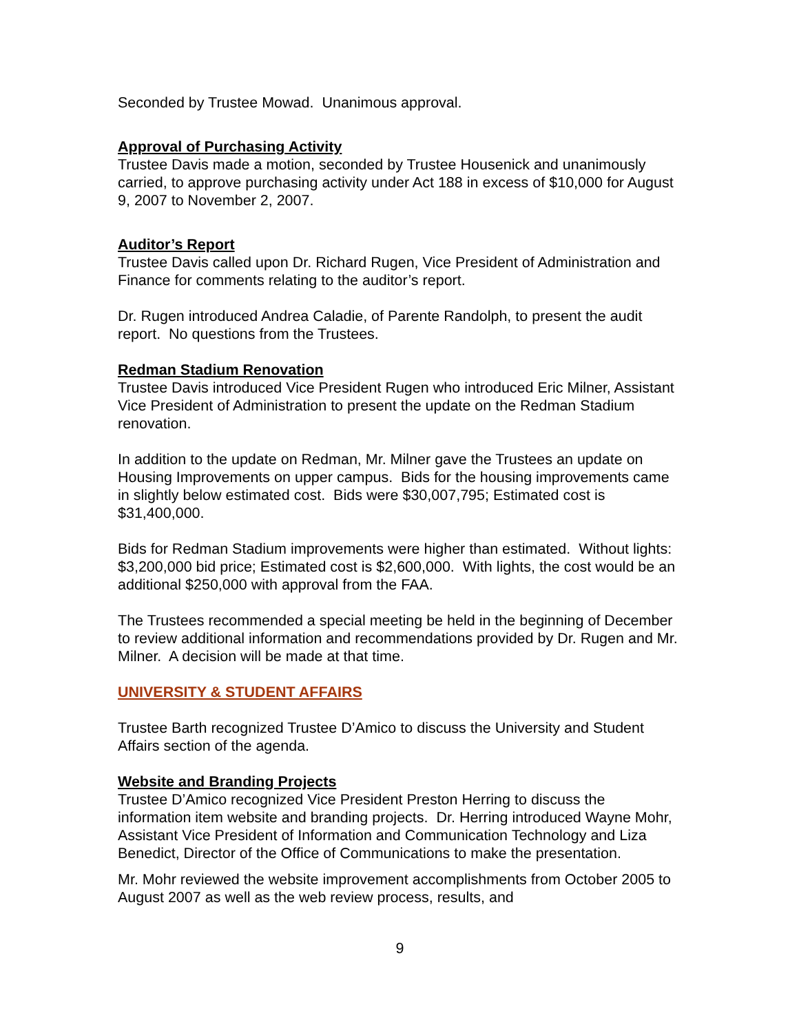Seconded by Trustee Mowad. Unanimous approval.
Approval of Purchasing Activity
Trustee Davis made a motion, seconded by Trustee Housenick and unanimously carried, to approve purchasing activity under Act 188 in excess of $10,000 for August 9, 2007 to November 2, 2007.
Auditor’s Report
Trustee Davis called upon Dr. Richard Rugen, Vice President of Administration and Finance for comments relating to the auditor’s report.
Dr. Rugen introduced Andrea Caladie, of Parente Randolph, to present the audit report. No questions from the Trustees.
Redman Stadium Renovation
Trustee Davis introduced Vice President Rugen who introduced Eric Milner, Assistant Vice President of Administration to present the update on the Redman Stadium renovation.
In addition to the update on Redman, Mr. Milner gave the Trustees an update on Housing Improvements on upper campus. Bids for the housing improvements came in slightly below estimated cost. Bids were $30,007,795; Estimated cost is $31,400,000.
Bids for Redman Stadium improvements were higher than estimated. Without lights: $3,200,000 bid price; Estimated cost is $2,600,000. With lights, the cost would be an additional $250,000 with approval from the FAA.
The Trustees recommended a special meeting be held in the beginning of December to review additional information and recommendations provided by Dr. Rugen and Mr. Milner. A decision will be made at that time.
UNIVERSITY & STUDENT AFFAIRS
Trustee Barth recognized Trustee D’Amico to discuss the University and Student Affairs section of the agenda.
Website and Branding Projects
Trustee D’Amico recognized Vice President Preston Herring to discuss the information item website and branding projects. Dr. Herring introduced Wayne Mohr, Assistant Vice President of Information and Communication Technology and Liza Benedict, Director of the Office of Communications to make the presentation.
Mr. Mohr reviewed the website improvement accomplishments from October 2005 to August 2007 as well as the web review process, results, and
9